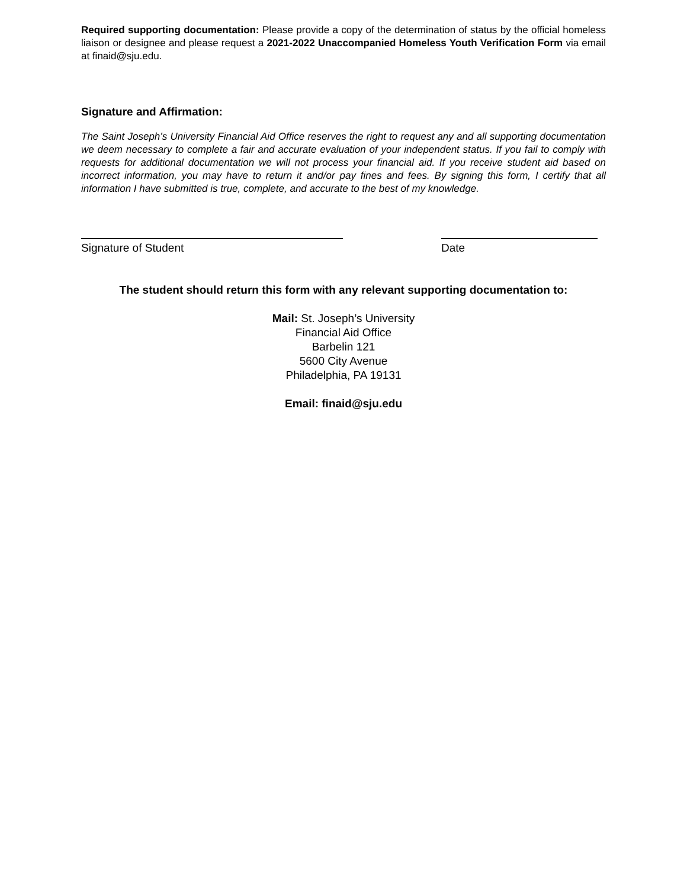Required supporting documentation: Please provide a copy of the determination of status by the official homeless liaison or designee and please request a 2021-2022 Unaccompanied Homeless Youth Verification Form via email at finaid@sju.edu.
Signature and Affirmation:
The Saint Joseph’s University Financial Aid Office reserves the right to request any and all supporting documentation we deem necessary to complete a fair and accurate evaluation of your independent status. If you fail to comply with requests for additional documentation we will not process your financial aid. If you receive student aid based on incorrect information, you may have to return it and/or pay fines and fees. By signing this form, I certify that all information I have submitted is true, complete, and accurate to the best of my knowledge.
Signature of Student Date
The student should return this form with any relevant supporting documentation to:
Mail: St. Joseph’s University
Financial Aid Office
Barbelin 121
5600 City Avenue
Philadelphia, PA 19131
Email: finaid@sju.edu